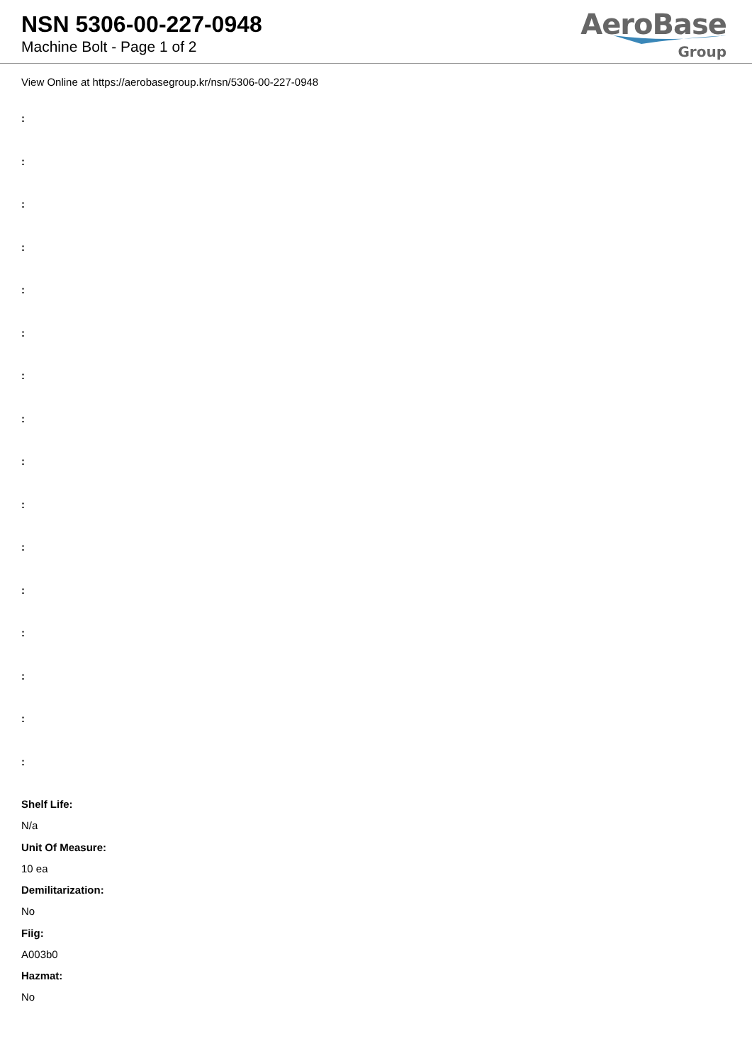NSN 5306-00-227-0948
Machine Bolt - Page 1 of 2
AeroBase
Group
View Online at https://aerobasegroup.kr/nsn/5306-00-227-0948
:
:
:
:
:
:
:
:
:
:
:
:
:
:
:
:
Shelf Life:
N/a
Unit Of Measure:
10 ea
Demilitarization:
No
Fiig:
A003b0
Hazmat:
No